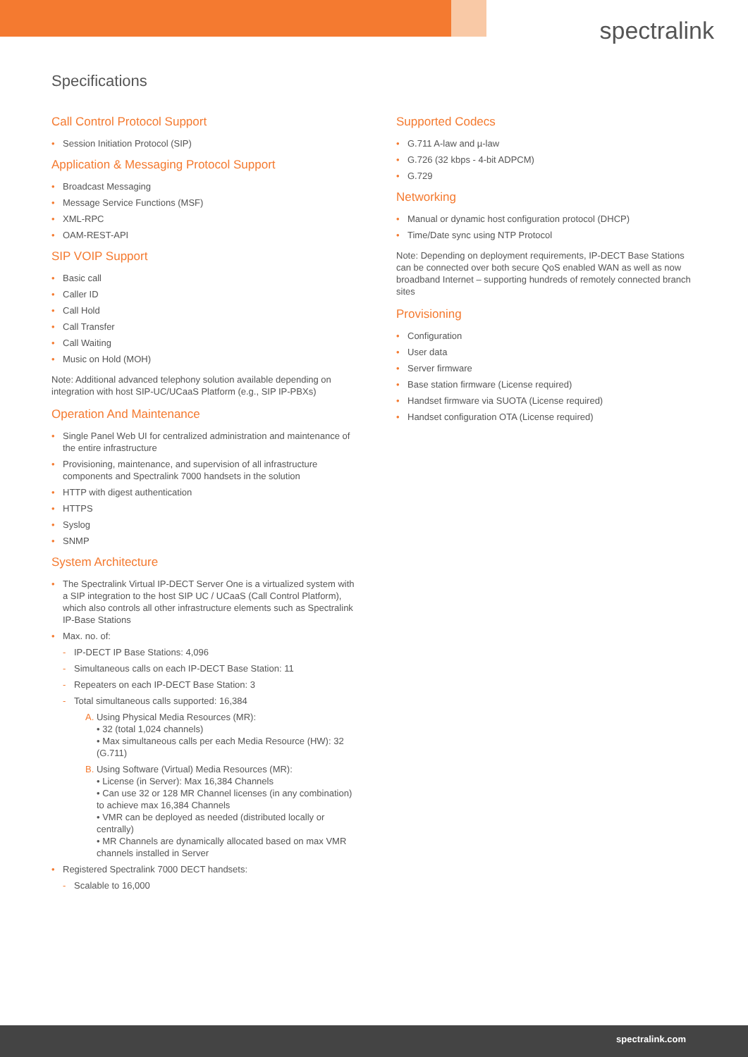spectralink
Specifications
Call Control Protocol Support
• Session Initiation Protocol (SIP)
Application & Messaging Protocol Support
• Broadcast Messaging
• Message Service Functions (MSF)
• XML-RPC
• OAM-REST-API
SIP VOIP Support
• Basic call
• Caller ID
• Call Hold
• Call Transfer
• Call Waiting
• Music on Hold (MOH)
Note: Additional advanced telephony solution available depending on integration with host SIP-UC/UCaaS Platform (e.g., SIP IP-PBXs)
Operation And Maintenance
• Single Panel Web UI for centralized administration and maintenance of the entire infrastructure
• Provisioning, maintenance, and supervision of all infrastructure components and Spectralink 7000 handsets in the solution
• HTTP with digest authentication
• HTTPS
• Syslog
• SNMP
System Architecture
• The Spectralink Virtual IP-DECT Server One is a virtualized system with a SIP integration to the host SIP UC / UCaaS (Call Control Platform), which also controls all other infrastructure elements such as Spectralink IP-Base Stations
• Max. no. of:
- IP-DECT IP Base Stations: 4,096
- Simultaneous calls on each IP-DECT Base Station: 11
- Repeaters on each IP-DECT Base Station: 3
- Total simultaneous calls supported: 16,384
A. Using Physical Media Resources (MR):
• 32 (total 1,024 channels)
• Max simultaneous calls per each Media Resource (HW): 32 (G.711)
B. Using Software (Virtual) Media Resources (MR):
• License (in Server): Max 16,384 Channels
• Can use 32 or 128 MR Channel licenses (in any combination) to achieve max 16,384 Channels
• VMR can be deployed as needed (distributed locally or centrally)
• MR Channels are dynamically allocated based on max VMR channels installed in Server
• Registered Spectralink 7000 DECT handsets:
- Scalable to 16,000
Supported Codecs
• G.711 A-law and µ-law
• G.726 (32 kbps - 4-bit ADPCM)
• G.729
Networking
• Manual or dynamic host configuration protocol (DHCP)
• Time/Date sync using NTP Protocol
Note: Depending on deployment requirements, IP-DECT Base Stations can be connected over both secure QoS enabled WAN as well as now broadband Internet – supporting hundreds of remotely connected branch sites
Provisioning
• Configuration
• User data
• Server firmware
• Base station firmware (License required)
• Handset firmware via SUOTA (License required)
• Handset configuration OTA (License required)
spectralink.com